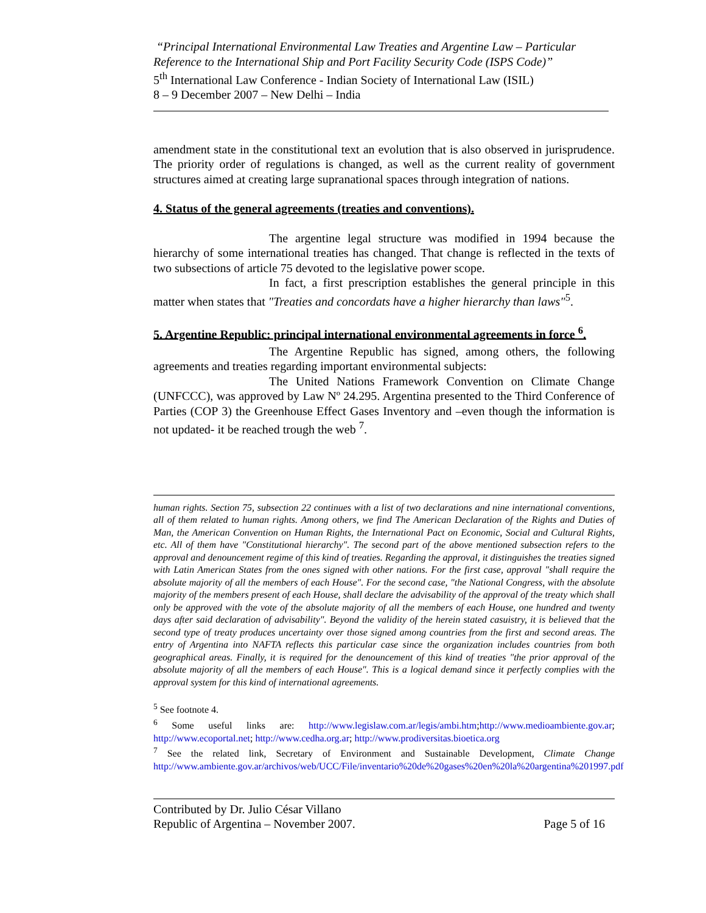“Principal International Environmental Law Treaties and Argentine Law – Particular Reference to the International Ship and Port Facility Security Code (ISPS Code)”
5<sup>th</sup> International Law Conference - Indian Society of International Law (ISIL)
8 – 9 December 2007 – New Delhi – India
amendment state in the constitutional text an evolution that is also observed in jurisprudence. The priority order of regulations is changed, as well as the current reality of government structures aimed at creating large supranational spaces through integration of nations.
4. Status of the general agreements (treaties and conventions).
The argentine legal structure was modified in 1994 because the hierarchy of some international treaties has changed. That change is reflected in the texts of two subsections of article 75 devoted to the legislative power scope.
In fact, a first prescription establishes the general principle in this matter when states that "Treaties and concordats have a higher hierarchy than laws"<sup>5</sup>.
5. Argentine Republic: principal international environmental agreements in force <sup>6</sup>.
The Argentine Republic has signed, among others, the following agreements and treaties regarding important environmental subjects:
The United Nations Framework Convention on Climate Change (UNFCCC), was approved by Law Nº 24.295. Argentina presented to the Third Conference of Parties (COP 3) the Greenhouse Effect Gases Inventory and –even though the information is not updated- it be reached trough the web <sup>7</sup>.
human rights. Section 75, subsection 22 continues with a list of two declarations and nine international conventions, all of them related to human rights. Among others, we find The American Declaration of the Rights and Duties of Man, the American Convention on Human Rights, the International Pact on Economic, Social and Cultural Rights, etc. All of them have "Constitutional hierarchy". The second part of the above mentioned subsection refers to the approval and denouncement regime of this kind of treaties. Regarding the approval, it distinguishes the treaties signed with Latin American States from the ones signed with other nations. For the first case, approval "shall require the absolute majority of all the members of each House". For the second case, "the National Congress, with the absolute majority of the members present of each House, shall declare the advisability of the approval of the treaty which shall only be approved with the vote of the absolute majority of all the members of each House, one hundred and twenty days after said declaration of advisability". Beyond the validity of the herein stated casuistry, it is believed that the second type of treaty produces uncertainty over those signed among countries from the first and second areas. The entry of Argentina into NAFTA reflects this particular case since the organization includes countries from both geographical areas. Finally, it is required for the denouncement of this kind of treaties "the prior approval of the absolute majority of all the members of each House". This is a logical demand since it perfectly complies with the approval system for this kind of international agreements.
<sup>5</sup> See footnote 4.
<sup>6</sup> Some useful links are: http://www.legislaw.com.ar/legis/ambi.htm;http://www.medioambiente.gov.ar; http://www.ecoportal.net; http://www.cedha.org.ar; http://www.prodiversitas.bioetica.org
<sup>7</sup> See the related link, Secretary of Environment and Sustainable Development, Climate Change http://www.ambiente.gov.ar/archivos/web/UCC/File/inventario%20de%20gases%20en%20la%20argentina%201997.pdf
Contributed by Dr. Julio César Villano
Republic of Argentina – November 2007.
Page 5 of 16